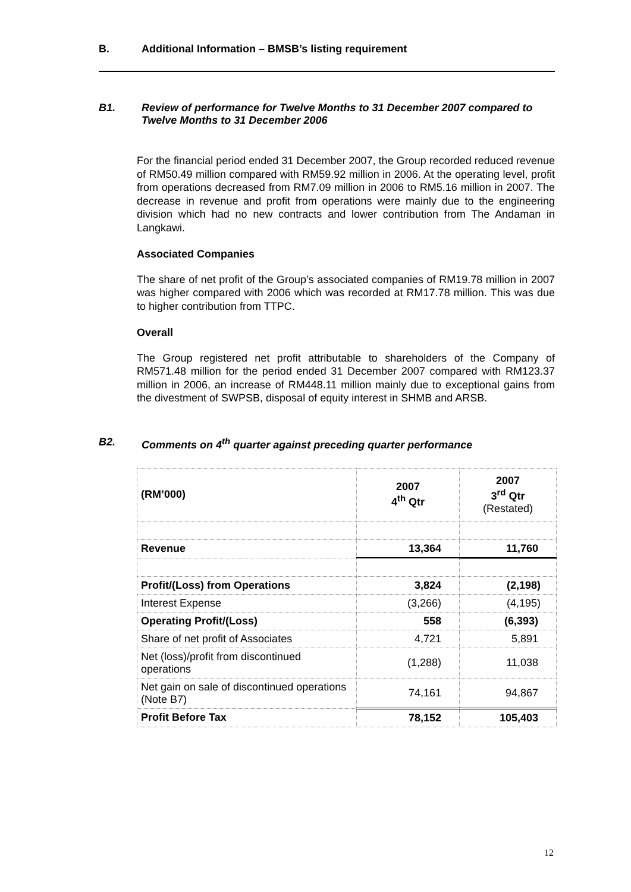B. Additional Information – BMSB’s listing requirement
B1. Review of performance for Twelve Months to 31 December 2007 compared to Twelve Months to 31 December 2006
For the financial period ended 31 December 2007, the Group recorded reduced revenue of RM50.49 million compared with RM59.92 million in 2006. At the operating level, profit from operations decreased from RM7.09 million in 2006 to RM5.16 million in 2007. The decrease in revenue and profit from operations were mainly due to the engineering division which had no new contracts and lower contribution from The Andaman in Langkawi.
Associated Companies
The share of net profit of the Group’s associated companies of RM19.78 million in 2007 was higher compared with 2006 which was recorded at RM17.78 million. This was due to higher contribution from TTPC.
Overall
The Group registered net profit attributable to shareholders of the Company of RM571.48 million for the period ended 31 December 2007 compared with RM123.37 million in 2006, an increase of RM448.11 million mainly due to exceptional gains from the divestment of SWPSB, disposal of equity interest in SHMB and ARSB.
B2. Comments on 4<sup>th</sup> quarter against preceding quarter performance
| (RM’000) | 2007 4<sup>th</sup> Qtr | 2007 3<sup>rd</sup> Qtr (Restated) |
| Revenue | 13,364 | 11,760 |
| Profit/(Loss) from Operations | 3,824 | (2,198) |
| Interest Expense | (3,266) | (4,195) |
| Operating Profit/(Loss) | 558 | (6,393) |
| Share of net profit of Associates | 4,721 | 5,891 |
| Net (loss)/profit from discontinued operations | (1,288) | 11,038 |
| Net gain on sale of discontinued operations (Note B7) | 74,161 | 94,867 |
| Profit Before Tax | 78,152 | 105,403 |
12